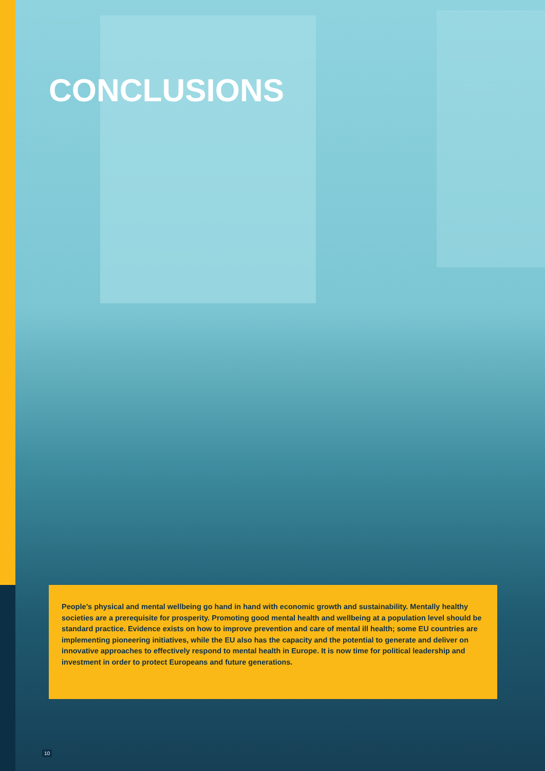CONCLUSIONS
People’s physical and mental wellbeing go hand in hand with economic growth and sustainability. Mentally healthy societies are a prerequisite for prosperity. Promoting good mental health and wellbeing at a population level should be standard practice. Evidence exists on how to improve prevention and care of mental ill health; some EU countries are implementing pioneering initiatives, while the EU also has the capacity and the potential to generate and deliver on innovative approaches to effectively respond to mental health in Europe. It is now time for political leadership and investment in order to protect Europeans and future generations.
10